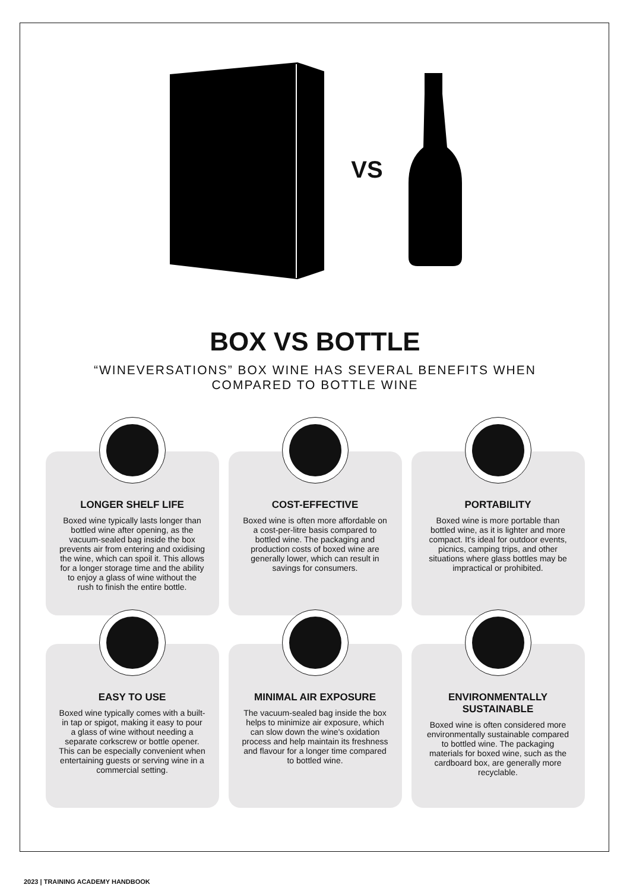VS
BOX VS BOTTLE
“WINEVERSATIONS” BOX WINE HAS SEVERAL BENEFITS WHEN COMPARED TO BOTTLE WINE
LONGER SHELF LIFE
Boxed wine typically lasts longer than bottled wine after opening, as the vacuum-sealed bag inside the box prevents air from entering and oxidising the wine, which can spoil it. This allows for a longer storage time and the ability to enjoy a glass of wine without the rush to finish the entire bottle.
COST-EFFECTIVE
Boxed wine is often more affordable on a cost-per-litre basis compared to bottled wine. The packaging and production costs of boxed wine are generally lower, which can result in savings for consumers.
PORTABILITY
Boxed wine is more portable than bottled wine, as it is lighter and more compact. It's ideal for outdoor events, picnics, camping trips, and other situations where glass bottles may be impractical or prohibited.
EASY TO USE
Boxed wine typically comes with a built-in tap or spigot, making it easy to pour a glass of wine without needing a separate corkscrew or bottle opener. This can be especially convenient when entertaining guests or serving wine in a commercial setting.
MINIMAL AIR EXPOSURE
The vacuum-sealed bag inside the box helps to minimize air exposure, which can slow down the wine's oxidation process and help maintain its freshness and flavour for a longer time compared to bottled wine.
ENVIRONMENTALLY SUSTAINABLE
Boxed wine is often considered more environmentally sustainable compared to bottled wine. The packaging materials for boxed wine, such as the cardboard box, are generally more recyclable.
2023 | TRAINING ACADEMY HANDBOOK